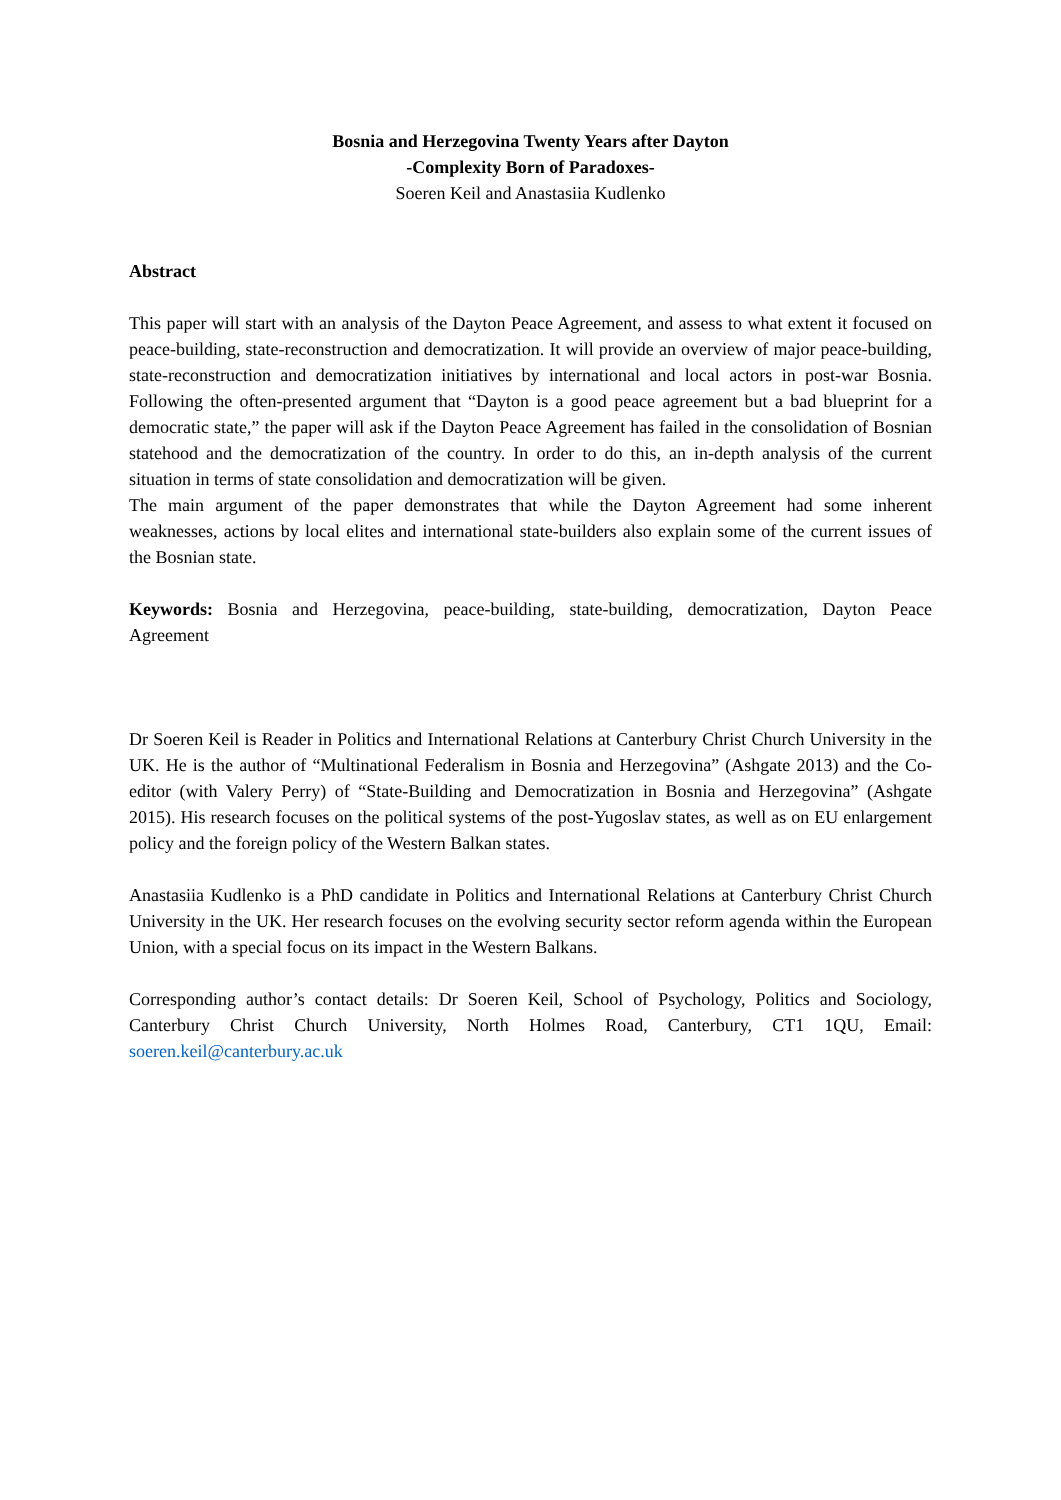Bosnia and Herzegovina Twenty Years after Dayton
-Complexity Born of Paradoxes-
Soeren Keil and Anastasiia Kudlenko
Abstract
This paper will start with an analysis of the Dayton Peace Agreement, and assess to what extent it focused on peace-building, state-reconstruction and democratization. It will provide an overview of major peace-building, state-reconstruction and democratization initiatives by international and local actors in post-war Bosnia. Following the often-presented argument that “Dayton is a good peace agreement but a bad blueprint for a democratic state,” the paper will ask if the Dayton Peace Agreement has failed in the consolidation of Bosnian statehood and the democratization of the country. In order to do this, an in-depth analysis of the current situation in terms of state consolidation and democratization will be given.
The main argument of the paper demonstrates that while the Dayton Agreement had some inherent weaknesses, actions by local elites and international state-builders also explain some of the current issues of the Bosnian state.
Keywords: Bosnia and Herzegovina, peace-building, state-building, democratization, Dayton Peace Agreement
Dr Soeren Keil is Reader in Politics and International Relations at Canterbury Christ Church University in the UK. He is the author of “Multinational Federalism in Bosnia and Herzegovina” (Ashgate 2013) and the Co-editor (with Valery Perry) of “State-Building and Democratization in Bosnia and Herzegovina” (Ashgate 2015). His research focuses on the political systems of the post-Yugoslav states, as well as on EU enlargement policy and the foreign policy of the Western Balkan states.
Anastasiia Kudlenko is a PhD candidate in Politics and International Relations at Canterbury Christ Church University in the UK. Her research focuses on the evolving security sector reform agenda within the European Union, with a special focus on its impact in the Western Balkans.
Corresponding author’s contact details: Dr Soeren Keil, School of Psychology, Politics and Sociology, Canterbury Christ Church University, North Holmes Road, Canterbury, CT1 1QU, Email: soeren.keil@canterbury.ac.uk